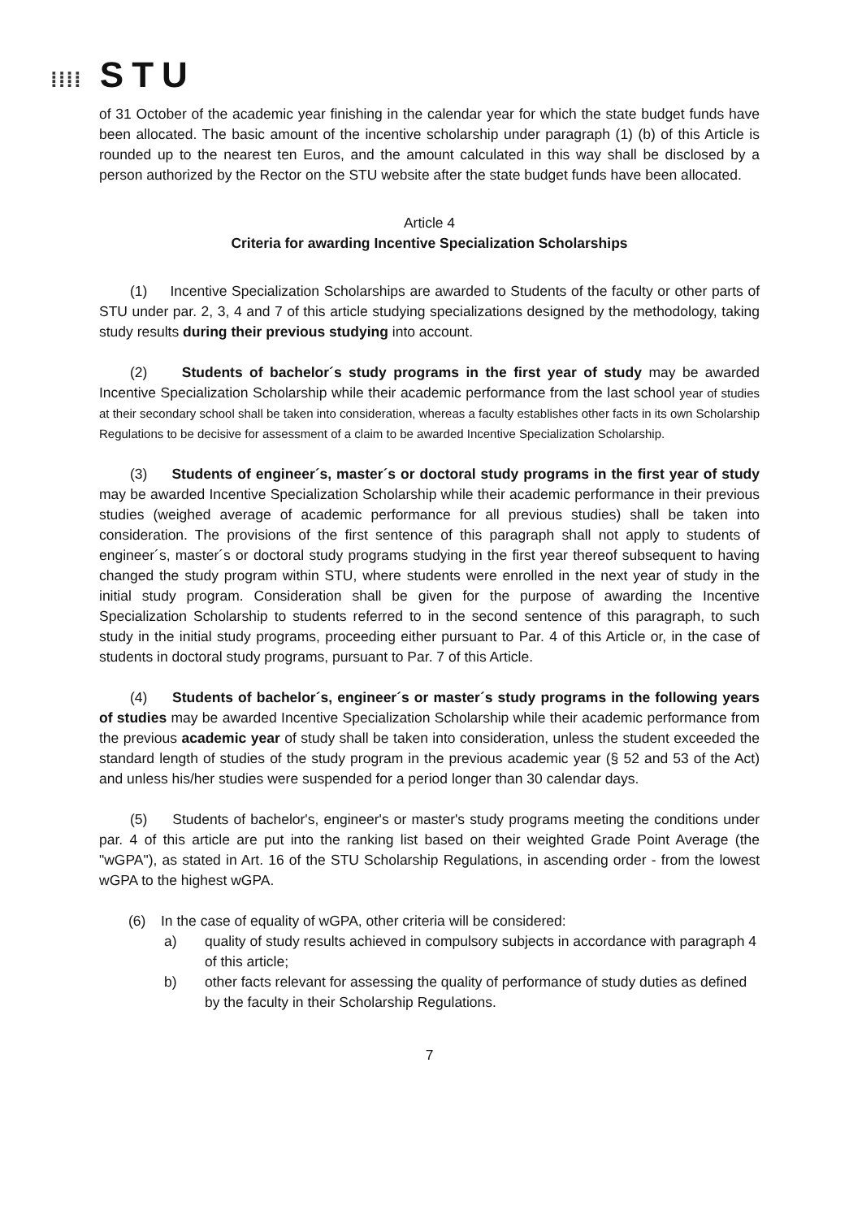⁞⁞⁞⁞ STU
of 31 October of the academic year finishing in the calendar year for which the state budget funds have been allocated. The basic amount of the incentive scholarship under paragraph (1) (b) of this Article is rounded up to the nearest ten Euros, and the amount calculated in this way shall be disclosed by a person authorized by the Rector on the STU website after the state budget funds have been allocated.
Article 4
Criteria for awarding Incentive Specialization Scholarships
(1) Incentive Specialization Scholarships are awarded to Students of the faculty or other parts of STU under par. 2, 3, 4 and 7 of this article studying specializations designed by the methodology, taking study results during their previous studying into account.
(2) Students of bachelor´s study programs in the first year of study may be awarded Incentive Specialization Scholarship while their academic performance from the last school year of studies at their secondary school shall be taken into consideration, whereas a faculty establishes other facts in its own Scholarship Regulations to be decisive for assessment of a claim to be awarded Incentive Specialization Scholarship.
(3) Students of engineer´s, master´s or doctoral study programs in the first year of study may be awarded Incentive Specialization Scholarship while their academic performance in their previous studies (weighed average of academic performance for all previous studies) shall be taken into consideration. The provisions of the first sentence of this paragraph shall not apply to students of engineer´s, master´s or doctoral study programs studying in the first year thereof subsequent to having changed the study program within STU, where students were enrolled in the next year of study in the initial study program. Consideration shall be given for the purpose of awarding the Incentive Specialization Scholarship to students referred to in the second sentence of this paragraph, to such study in the initial study programs, proceeding either pursuant to Par. 4 of this Article or, in the case of students in doctoral study programs, pursuant to Par. 7 of this Article.
(4) Students of bachelor´s, engineer´s or master´s study programs in the following years of studies may be awarded Incentive Specialization Scholarship while their academic performance from the previous academic year of study shall be taken into consideration, unless the student exceeded the standard length of studies of the study program in the previous academic year (§ 52 and 53 of the Act) and unless his/her studies were suspended for a period longer than 30 calendar days.
(5) Students of bachelor's, engineer's or master's study programs meeting the conditions under par. 4 of this article are put into the ranking list based on their weighted Grade Point Average (the "wGPA"), as stated in Art. 16 of the STU Scholarship Regulations, in ascending order - from the lowest wGPA to the highest wGPA.
(6) In the case of equality of wGPA, other criteria will be considered:
a) quality of study results achieved in compulsory subjects in accordance with paragraph 4 of this article;
b) other facts relevant for assessing the quality of performance of study duties as defined by the faculty in their Scholarship Regulations.
7